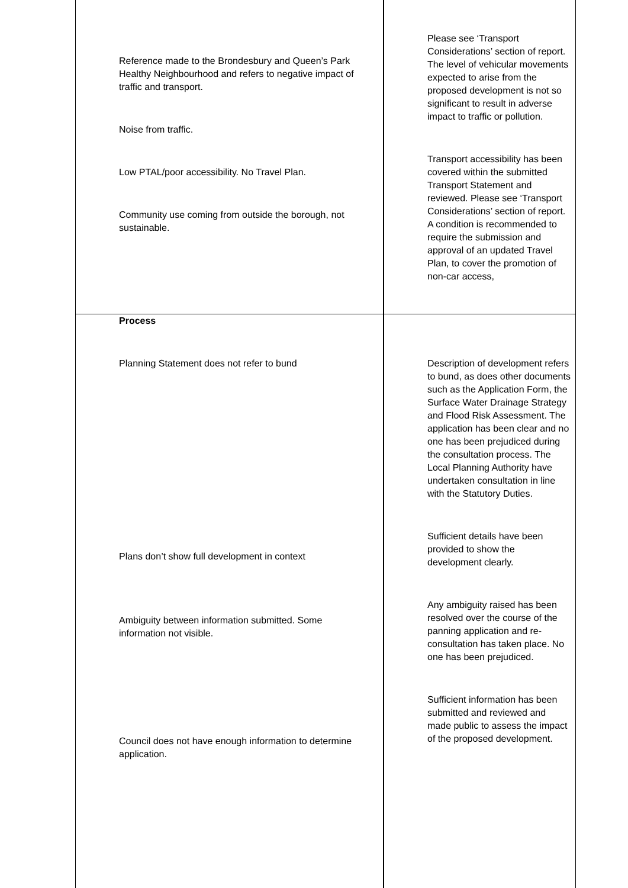| Reference made to the Brondesbury and Queen’s Park Healthy Neighbourhood and refers to negative impact of traffic and transport. Noise from traffic. Low PTAL/poor accessibility. No Travel Plan. Community use coming from outside the borough, not sustainable. | Please see ‘Transport Considerations’ section of report. The level of vehicular movements expected to arise from the proposed development is not so significant to result in adverse impact to traffic or pollution. Transport accessibility has been covered within the submitted Transport Statement and reviewed. Please see ‘Transport Considerations’ section of report. A condition is recommended to require the submission and approval of an updated Travel Plan, to cover the promotion of non-car access, |
| Process Planning Statement does not refer to bund Plans don’t show full development in context Ambiguity between information submitted. Some information not visible. Council does not have enough information to determine application. | Description of development refers to bund, as does other documents such as the Application Form, the Surface Water Drainage Strategy and Flood Risk Assessment. The application has been clear and no one has been prejudiced during the consultation process. The Local Planning Authority have undertaken consultation in line with the Statutory Duties. Sufficient details have been provided to show the development clearly. Any ambiguity raised has been resolved over the course of the panning application and re-consultation has taken place. No one has been prejudiced. Sufficient information has been submitted and reviewed and made public to assess the impact of the proposed development. |